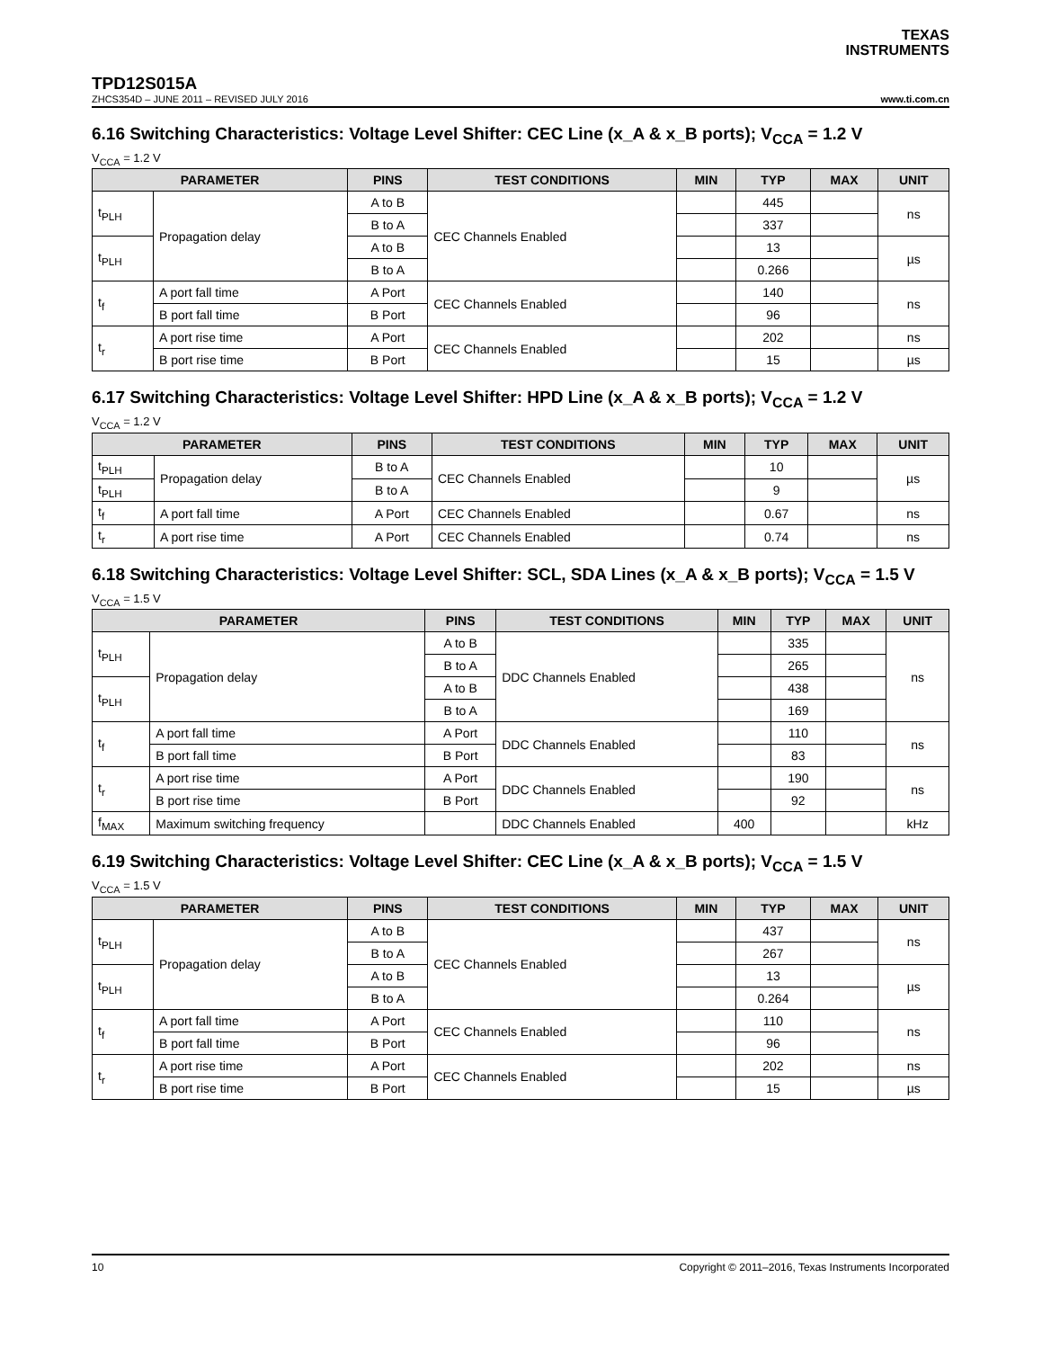TEXAS
INSTRUMENTS
TPD12S015A
ZHCS354D – JUNE 2011 – REVISED JULY 2016 www.ti.com.cn
6.16 Switching Characteristics: Voltage Level Shifter: CEC Line (x_A & x_B ports); V<sub>CCA</sub> = 1.2 V
V<sub>CCA</sub> = 1.2 V
| PARAMETER | | PINS | TEST CONDITIONS | MIN | TYP | MAX | UNIT |
| --- | --- | --- | --- | --- | --- | --- | --- |
| t<sub>PLH</sub> | Propagation delay | A to B | CEC Channels Enabled | | 445 | | ns |
| | | B to A | | | 337 | | |
| t<sub>PLH</sub> | | A to B | | | 13 | | µs |
| | | B to A | | | 0.266 | | |
| t<sub>f</sub> | A port fall time | A Port | CEC Channels Enabled | | 140 | | ns |
| | B port fall time | B Port | | | 96 | | |
| t<sub>r</sub> | A port rise time | A Port | CEC Channels Enabled | | 202 | | ns |
| | B port rise time | B Port | | | 15 | | µs |
6.17 Switching Characteristics: Voltage Level Shifter: HPD Line (x_A & x_B ports); V<sub>CCA</sub> = 1.2 V
V<sub>CCA</sub> = 1.2 V
| PARAMETER | | PINS | TEST CONDITIONS | MIN | TYP | MAX | UNIT |
| --- | --- | --- | --- | --- | --- | --- | --- |
| t<sub>PLH</sub> | Propagation delay | B to A | CEC Channels Enabled | | 10 | | µs |
| t<sub>PLH</sub> | | B to A | | | 9 | | |
| t<sub>f</sub> | A port fall time | A Port | CEC Channels Enabled | | 0.67 | | ns |
| t<sub>r</sub> | A port rise time | A Port | CEC Channels Enabled | | 0.74 | | ns |
6.18 Switching Characteristics: Voltage Level Shifter: SCL, SDA Lines (x_A & x_B ports); V<sub>CCA</sub> = 1.5 V
V<sub>CCA</sub> = 1.5 V
| PARAMETER | | PINS | TEST CONDITIONS | MIN | TYP | MAX | UNIT |
| --- | --- | --- | --- | --- | --- | --- | --- |
| t<sub>PLH</sub> | Propagation delay | A to B | DDC Channels Enabled | | 335 | | ns |
| | | B to A | | | 265 | | |
| t<sub>PLH</sub> | | A to B | | | 438 | | |
| | | B to A | | | 169 | | |
| t<sub>f</sub> | A port fall time | A Port | DDC Channels Enabled | | 110 | | ns |
| | B port fall time | B Port | | | 83 | | |
| t<sub>r</sub> | A port rise time | A Port | DDC Channels Enabled | | 190 | | ns |
| | B port rise time | B Port | | | 92 | | |
| f<sub>MAX</sub> | Maximum switching frequency | | DDC Channels Enabled | 400 | | | kHz |
6.19 Switching Characteristics: Voltage Level Shifter: CEC Line (x_A & x_B ports); V<sub>CCA</sub> = 1.5 V
V<sub>CCA</sub> = 1.5 V
| PARAMETER | | PINS | TEST CONDITIONS | MIN | TYP | MAX | UNIT |
| --- | --- | --- | --- | --- | --- | --- | --- |
| t<sub>PLH</sub> | Propagation delay | A to B | CEC Channels Enabled | | 437 | | ns |
| | | B to A | | | 267 | | |
| t<sub>PLH</sub> | | A to B | | | 13 | | µs |
| | | B to A | | | 0.264 | | |
| t<sub>f</sub> | A port fall time | A Port | CEC Channels Enabled | | 110 | | ns |
| | B port fall time | B Port | | | 96 | | |
| t<sub>r</sub> | A port rise time | A Port | CEC Channels Enabled | | 202 | | ns |
| | B port rise time | B Port | | | 15 | | µs |
10 Copyright © 2011–2016, Texas Instruments Incorporated